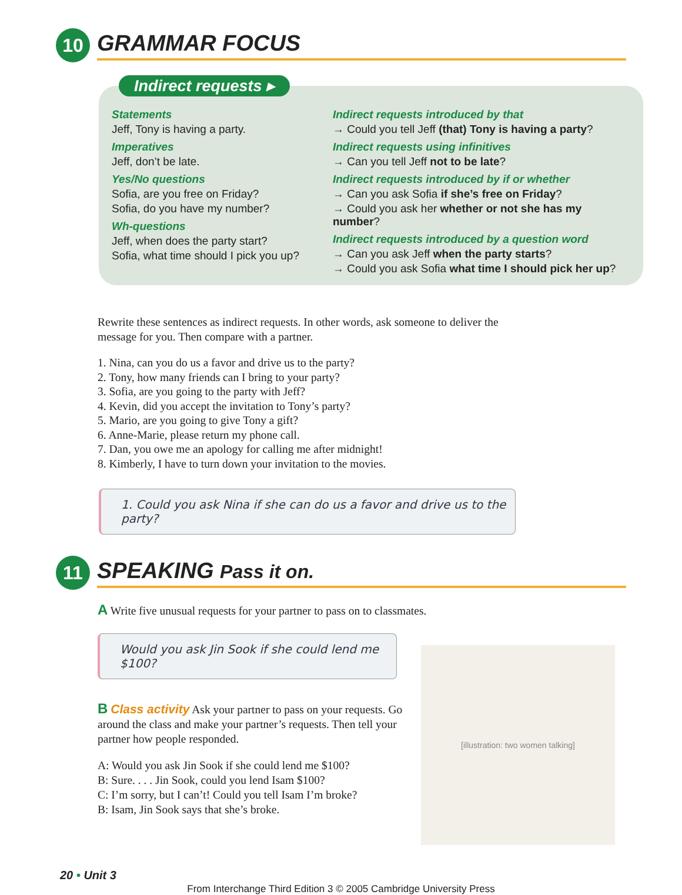10
GRAMMAR FOCUS
Indirect requests ▸
Statements
Jeff, Tony is having a party.
Imperatives
Jeff, don’t be late.
Yes/No questions
Sofia, are you free on Friday?
Sofia, do you have my number?
Wh-questions
Jeff, when does the party start?
Sofia, what time should I pick you up?
Indirect requests introduced by that
→ Could you tell Jeff (that) Tony is having a party?
Indirect requests using infinitives
→ Can you tell Jeff not to be late?
Indirect requests introduced by if or whether
→ Can you ask Sofia if she’s free on Friday?
→ Could you ask her whether or not she has my number?
Indirect requests introduced by a question word
→ Can you ask Jeff when the party starts?
→ Could you ask Sofia what time I should pick her up?
Rewrite these sentences as indirect requests. In other words, ask someone to deliver the message for you. Then compare with a partner.
1. Nina, can you do us a favor and drive us to the party?
2. Tony, how many friends can I bring to your party?
3. Sofia, are you going to the party with Jeff?
4. Kevin, did you accept the invitation to Tony’s party?
5. Mario, are you going to give Tony a gift?
6. Anne-Marie, please return my phone call.
7. Dan, you owe me an apology for calling me after midnight!
8. Kimberly, I have to turn down your invitation to the movies.
1. Could you ask Nina if she can do us a favor and drive us to the party?
11
SPEAKING Pass it on.
A Write five unusual requests for your partner to pass on to classmates.
Would you ask Jin Sook if she could lend me $100?
B Class activity Ask your partner to pass on your requests. Go around the class and make your partner’s requests. Then tell your partner how people responded.
A: Would you ask Jin Sook if she could lend me $100?
B: Sure. . . . Jin Sook, could you lend Isam $100?
C: I’m sorry, but I can’t! Could you tell Isam I’m broke?
B: Isam, Jin Sook says that she’s broke.
[illustration: two women talking]
20 • Unit 3
From Interchange Third Edition 3 © 2005 Cambridge University Press